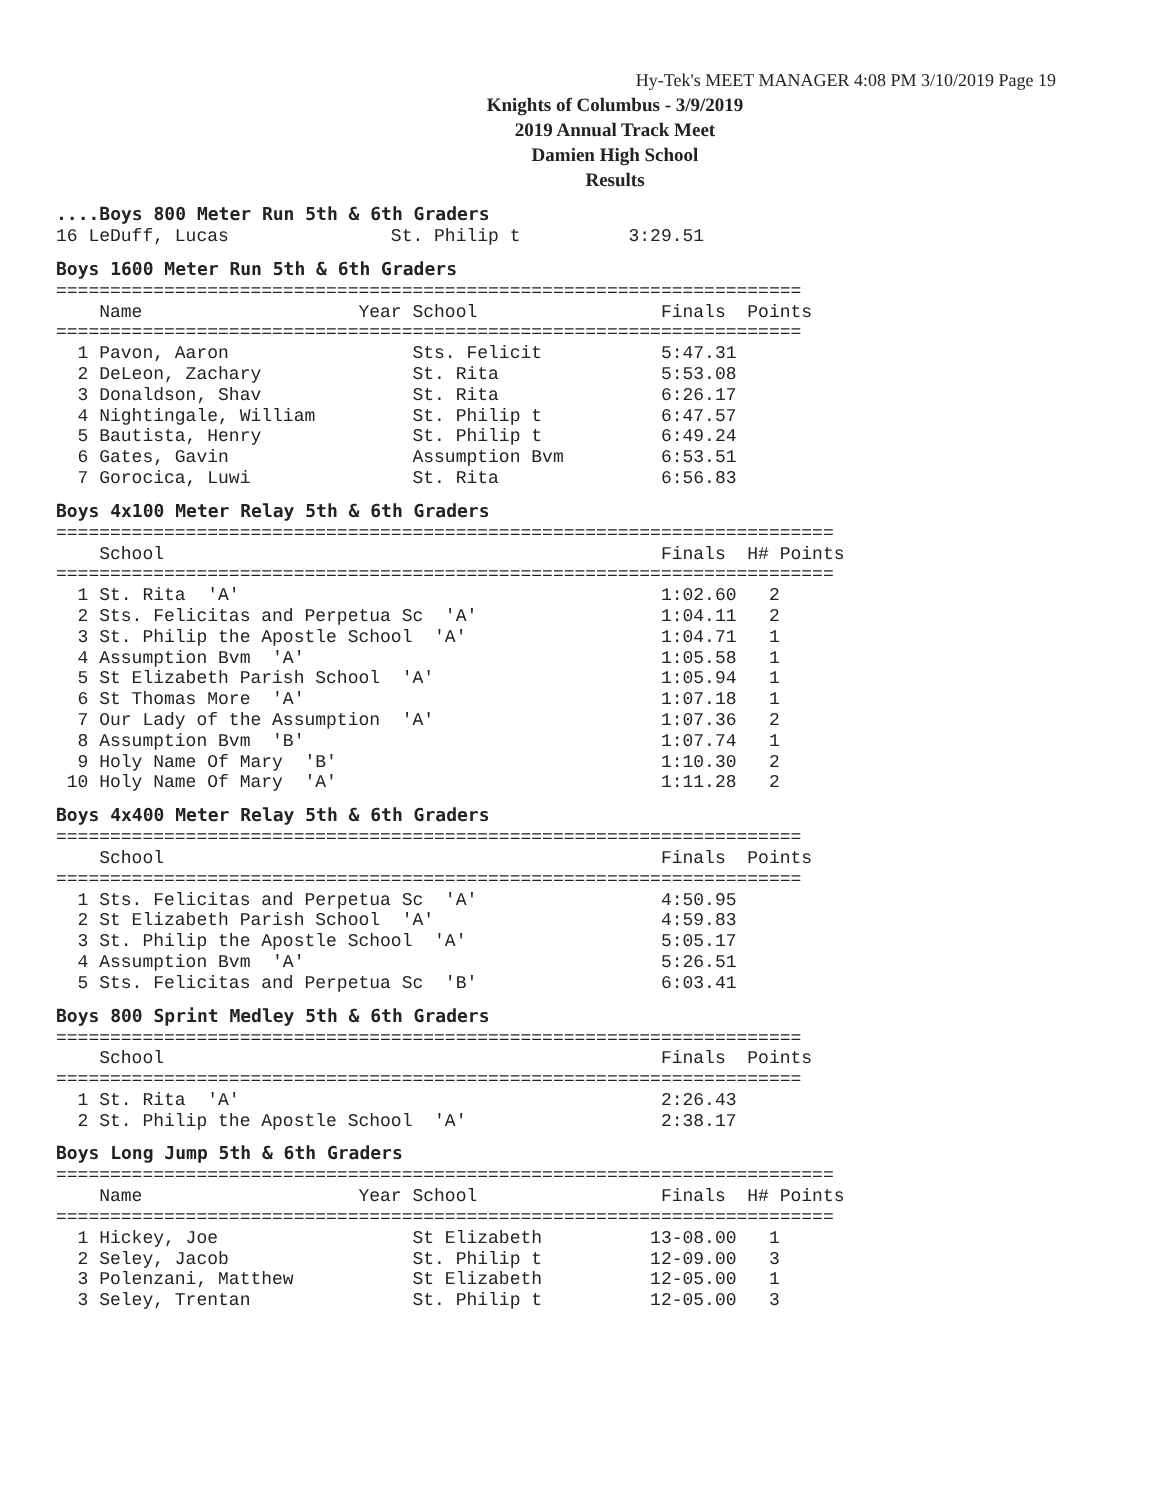Hy-Tek's MEET MANAGER 4:08 PM 3/10/2019 Page 19
Knights of Columbus - 3/9/2019
2019 Annual Track Meet
Damien High School
Results
....Boys 800 Meter Run 5th & 6th Graders
16 LeDuff, Lucas               St. Philip t          3:29.51
Boys 1600 Meter Run 5th & 6th Graders
=====================================================================
    Name                    Year School                 Finals  Points
=====================================================================
  1 Pavon, Aaron                 Sts. Felicit           5:47.31
  2 DeLeon, Zachary              St. Rita               5:53.08
  3 Donaldson, Shav              St. Rita               6:26.17
  4 Nightingale, William         St. Philip t           6:47.57
  5 Bautista, Henry              St. Philip t           6:49.24
  6 Gates, Gavin                 Assumption Bvm         6:53.51
  7 Gorocica, Luwi               St. Rita               6:56.83
Boys 4x100 Meter Relay 5th & 6th Graders
========================================================================
    School                                              Finals  H# Points
========================================================================
  1 St. Rita  'A'                                       1:02.60   2
  2 Sts. Felicitas and Perpetua Sc  'A'                 1:04.11   2
  3 St. Philip the Apostle School  'A'                  1:04.71   1
  4 Assumption Bvm  'A'                                 1:05.58   1
  5 St Elizabeth Parish School  'A'                     1:05.94   1
  6 St Thomas More  'A'                                 1:07.18   1
  7 Our Lady of the Assumption  'A'                     1:07.36   2
  8 Assumption Bvm  'B'                                 1:07.74   1
  9 Holy Name Of Mary  'B'                              1:10.30   2
 10 Holy Name Of Mary  'A'                              1:11.28   2
Boys 4x400 Meter Relay 5th & 6th Graders
=====================================================================
    School                                              Finals  Points
=====================================================================
  1 Sts. Felicitas and Perpetua Sc  'A'                 4:50.95
  2 St Elizabeth Parish School  'A'                     4:59.83
  3 St. Philip the Apostle School  'A'                  5:05.17
  4 Assumption Bvm  'A'                                 5:26.51
  5 Sts. Felicitas and Perpetua Sc  'B'                 6:03.41
Boys 800 Sprint Medley 5th & 6th Graders
=====================================================================
    School                                              Finals  Points
=====================================================================
  1 St. Rita  'A'                                       2:26.43
  2 St. Philip the Apostle School  'A'                  2:38.17
Boys Long Jump 5th & 6th Graders
========================================================================
    Name                    Year School                 Finals  H# Points
========================================================================
  1 Hickey, Joe                  St Elizabeth          13-08.00   1
  2 Seley, Jacob                 St. Philip t          12-09.00   3
  3 Polenzani, Matthew           St Elizabeth          12-05.00   1
  3 Seley, Trentan               St. Philip t          12-05.00   3